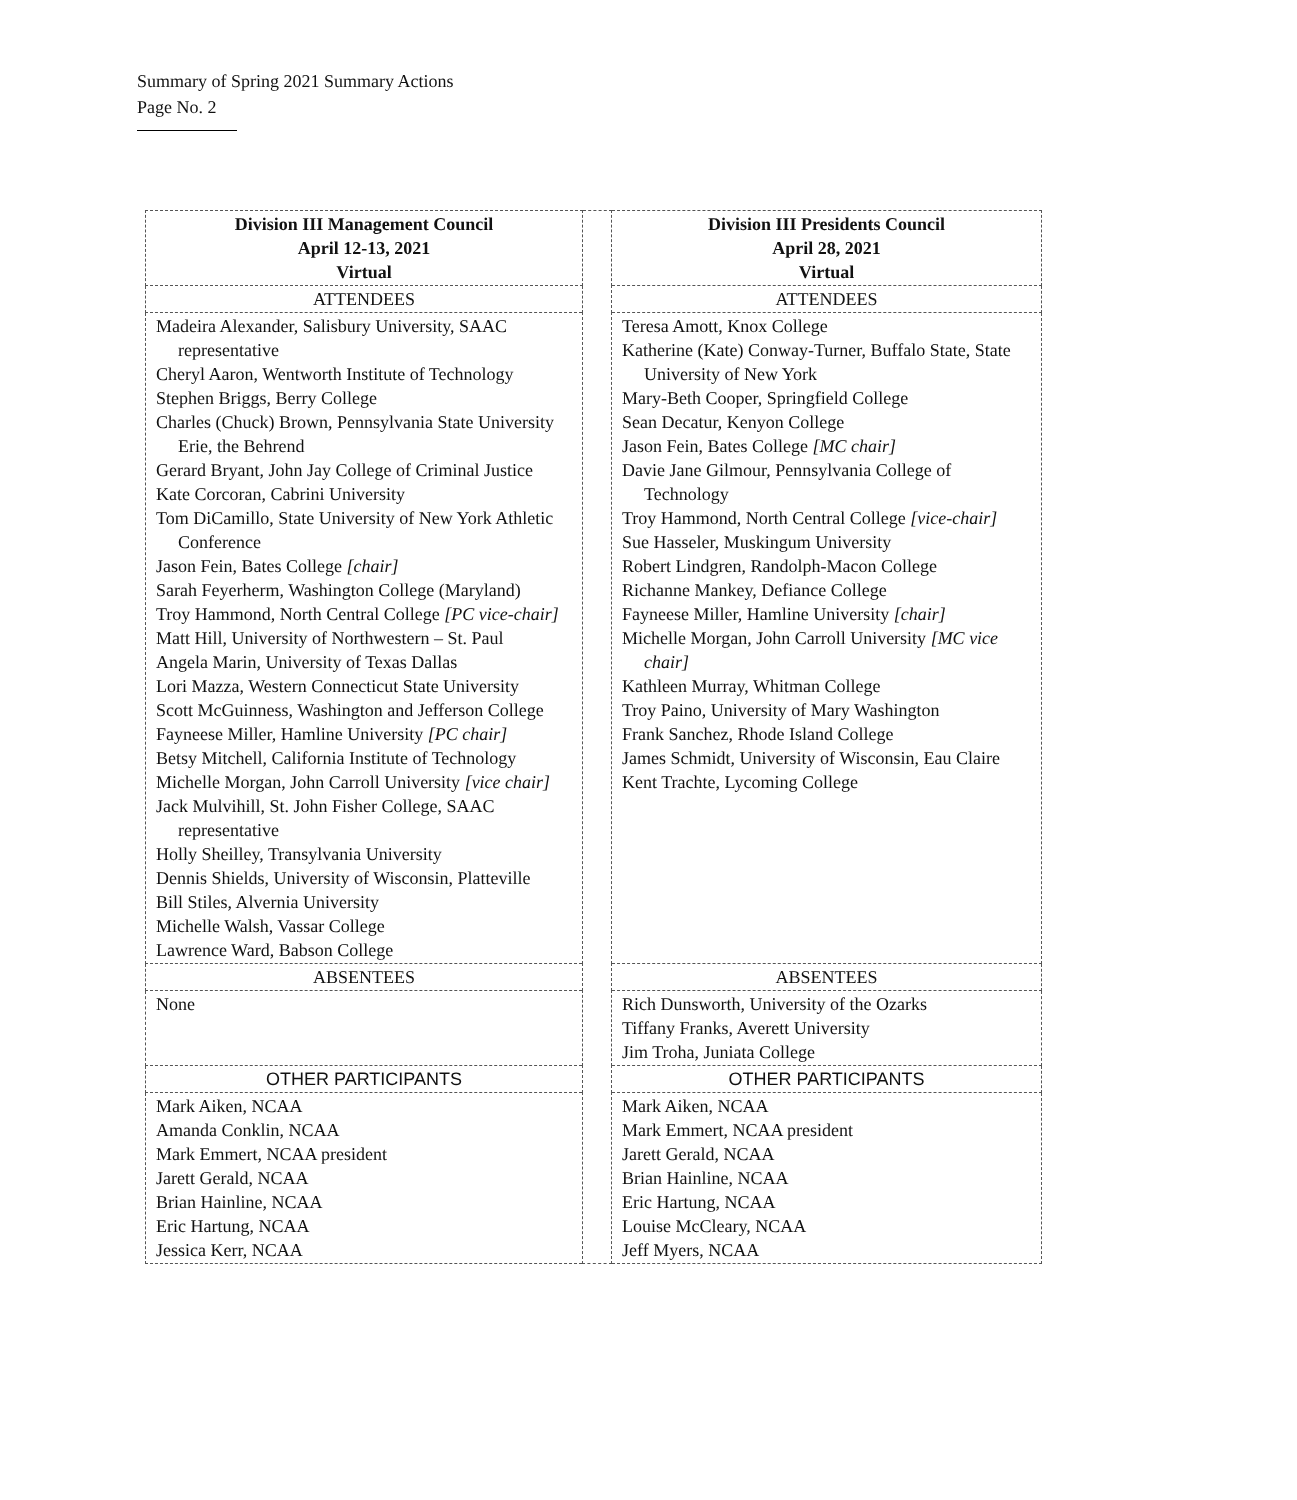Summary of Spring 2021 Summary Actions
Page No. 2
| Division III Management Council April 12-13, 2021 Virtual | | Division III Presidents Council April 28, 2021 Virtual |
| ATTENDEES | | ATTENDEES |
| Madeira Alexander, Salisbury University, SAAC representative Cheryl Aaron, Wentworth Institute of Technology Stephen Briggs, Berry College Charles (Chuck) Brown, Pennsylvania State University Erie, the Behrend Gerard Bryant, John Jay College of Criminal Justice Kate Corcoran, Cabrini University Tom DiCamillo, State University of New York Athletic Conference Jason Fein, Bates College [chair] Sarah Feyerherm, Washington College (Maryland) Troy Hammond, North Central College [PC vice-chair] Matt Hill, University of Northwestern – St. Paul Angela Marin, University of Texas Dallas Lori Mazza, Western Connecticut State University Scott McGuinness, Washington and Jefferson College Fayneese Miller, Hamline University [PC chair] Betsy Mitchell, California Institute of Technology Michelle Morgan, John Carroll University [vice chair] Jack Mulvihill, St. John Fisher College, SAAC representative Holly Sheilley, Transylvania University Dennis Shields, University of Wisconsin, Platteville Bill Stiles, Alvernia University Michelle Walsh, Vassar College Lawrence Ward, Babson College | | Teresa Amott, Knox College Katherine (Kate) Conway-Turner, Buffalo State, State University of New York Mary-Beth Cooper, Springfield College Sean Decatur, Kenyon College Jason Fein, Bates College [MC chair] Davie Jane Gilmour, Pennsylvania College of Technology Troy Hammond, North Central College [vice-chair] Sue Hasseler, Muskingum University Robert Lindgren, Randolph-Macon College Richanne Mankey, Defiance College Fayneese Miller, Hamline University [chair] Michelle Morgan, John Carroll University [MC vice chair] Kathleen Murray, Whitman College Troy Paino, University of Mary Washington Frank Sanchez, Rhode Island College James Schmidt, University of Wisconsin, Eau Claire Kent Trachte, Lycoming College |
| ABSENTEES | | ABSENTEES |
| None | | Rich Dunsworth, University of the Ozarks Tiffany Franks, Averett University Jim Troha, Juniata College |
| OTHER PARTICIPANTS | | OTHER PARTICIPANTS |
| Mark Aiken, NCAA Amanda Conklin, NCAA Mark Emmert, NCAA president Jarett Gerald, NCAA Brian Hainline, NCAA Eric Hartung, NCAA Jessica Kerr, NCAA | | Mark Aiken, NCAA Mark Emmert, NCAA president Jarett Gerald, NCAA Brian Hainline, NCAA Eric Hartung, NCAA Louise McCleary, NCAA Jeff Myers, NCAA |